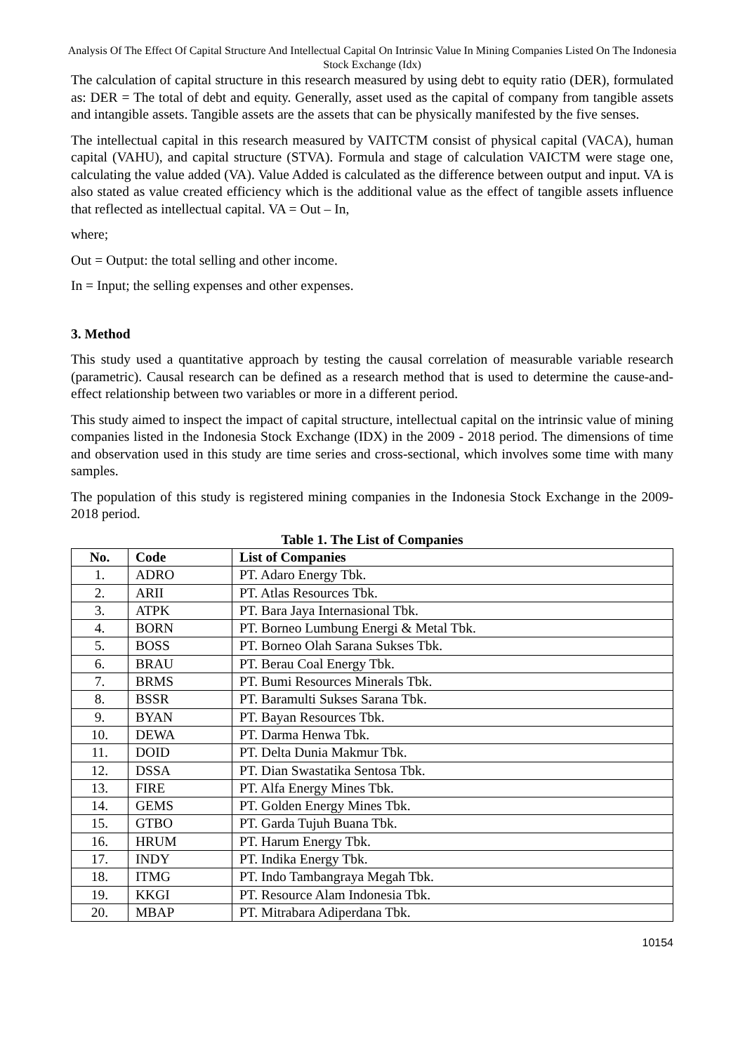Analysis Of The Effect Of Capital Structure And Intellectual Capital On Intrinsic Value In Mining Companies Listed On The Indonesia Stock Exchange (Idx)
The calculation of capital structure in this research measured by using debt to equity ratio (DER), formulated as: DER = The total of debt and equity. Generally, asset used as the capital of company from tangible assets and intangible assets. Tangible assets are the assets that can be physically manifested by the five senses.
The intellectual capital in this research measured by VAITCTM consist of physical capital (VACA), human capital (VAHU), and capital structure (STVA). Formula and stage of calculation VAICTM were stage one, calculating the value added (VA). Value Added is calculated as the difference between output and input. VA is also stated as value created efficiency which is the additional value as the effect of tangible assets influence that reflected as intellectual capital. VA = Out – In,
where;
Out = Output: the total selling and other income.
In = Input; the selling expenses and other expenses.
3. Method
This study used a quantitative approach by testing the causal correlation of measurable variable research (parametric). Causal research can be defined as a research method that is used to determine the cause-and-effect relationship between two variables or more in a different period.
This study aimed to inspect the impact of capital structure, intellectual capital on the intrinsic value of mining companies listed in the Indonesia Stock Exchange (IDX) in the 2009 - 2018 period. The dimensions of time and observation used in this study are time series and cross-sectional, which involves some time with many samples.
The population of this study is registered mining companies in the Indonesia Stock Exchange in the 2009-2018 period.
Table 1. The List of Companies
| No. | Code | List of Companies |
| --- | --- | --- |
| 1. | ADRO | PT. Adaro Energy Tbk. |
| 2. | ARII | PT. Atlas Resources Tbk. |
| 3. | ATPK | PT. Bara Jaya Internasional Tbk. |
| 4. | BORN | PT. Borneo Lumbung Energi & Metal Tbk. |
| 5. | BOSS | PT. Borneo Olah Sarana Sukses Tbk. |
| 6. | BRAU | PT. Berau Coal Energy Tbk. |
| 7. | BRMS | PT. Bumi Resources Minerals Tbk. |
| 8. | BSSR | PT. Baramulti Sukses Sarana Tbk. |
| 9. | BYAN | PT. Bayan Resources Tbk. |
| 10. | DEWA | PT. Darma Henwa Tbk. |
| 11. | DOID | PT. Delta Dunia Makmur Tbk. |
| 12. | DSSA | PT. Dian Swastatika Sentosa Tbk. |
| 13. | FIRE | PT. Alfa Energy Mines Tbk. |
| 14. | GEMS | PT. Golden Energy Mines Tbk. |
| 15. | GTBO | PT. Garda Tujuh Buana Tbk. |
| 16. | HRUM | PT. Harum Energy Tbk. |
| 17. | INDY | PT. Indika Energy Tbk. |
| 18. | ITMG | PT. Indo Tambangraya Megah Tbk. |
| 19. | KKGI | PT. Resource Alam Indonesia Tbk. |
| 20. | MBAP | PT. Mitrabara Adiperdana Tbk. |
10154